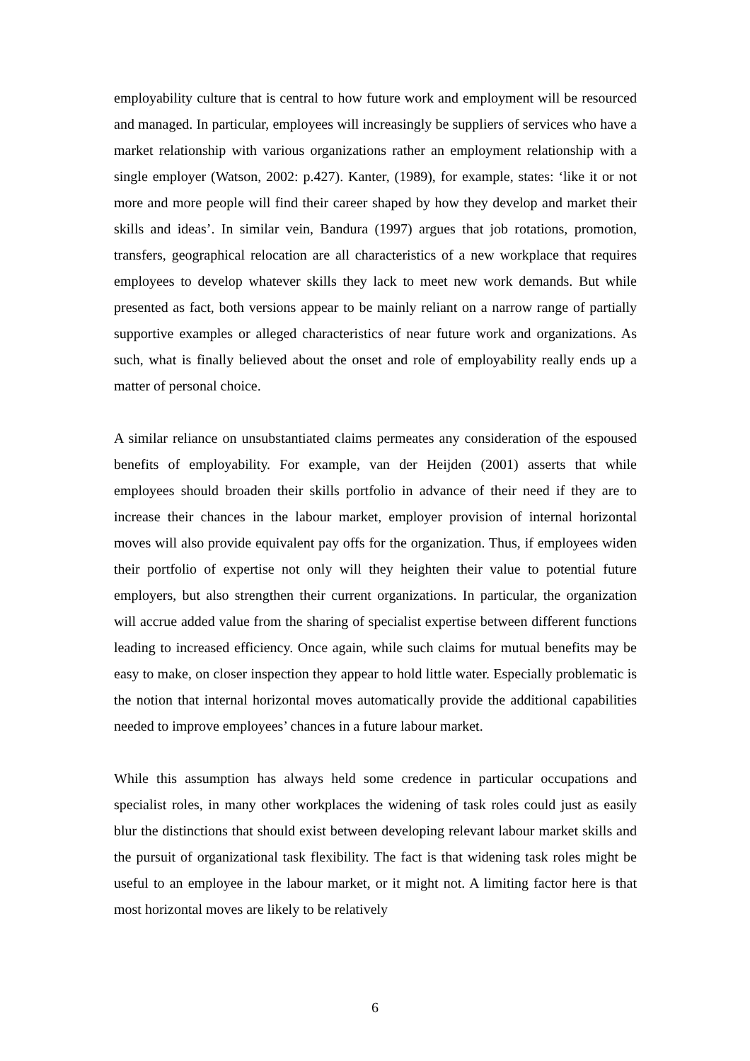employability culture that is central to how future work and employment will be resourced and managed. In particular, employees will increasingly be suppliers of services who have a market relationship with various organizations rather an employment relationship with a single employer (Watson, 2002: p.427). Kanter, (1989), for example, states: ‘like it or not more and more people will find their career shaped by how they develop and market their skills and ideas’. In similar vein, Bandura (1997) argues that job rotations, promotion, transfers, geographical relocation are all characteristics of a new workplace that requires employees to develop whatever skills they lack to meet new work demands. But while presented as fact, both versions appear to be mainly reliant on a narrow range of partially supportive examples or alleged characteristics of near future work and organizations. As such, what is finally believed about the onset and role of employability really ends up a matter of personal choice.
A similar reliance on unsubstantiated claims permeates any consideration of the espoused benefits of employability. For example, van der Heijden (2001) asserts that while employees should broaden their skills portfolio in advance of their need if they are to increase their chances in the labour market, employer provision of internal horizontal moves will also provide equivalent pay offs for the organization. Thus, if employees widen their portfolio of expertise not only will they heighten their value to potential future employers, but also strengthen their current organizations. In particular, the organization will accrue added value from the sharing of specialist expertise between different functions leading to increased efficiency. Once again, while such claims for mutual benefits may be easy to make, on closer inspection they appear to hold little water. Especially problematic is the notion that internal horizontal moves automatically provide the additional capabilities needed to improve employees’ chances in a future labour market.
While this assumption has always held some credence in particular occupations and specialist roles, in many other workplaces the widening of task roles could just as easily blur the distinctions that should exist between developing relevant labour market skills and the pursuit of organizational task flexibility. The fact is that widening task roles might be useful to an employee in the labour market, or it might not. A limiting factor here is that most horizontal moves are likely to be relatively
6